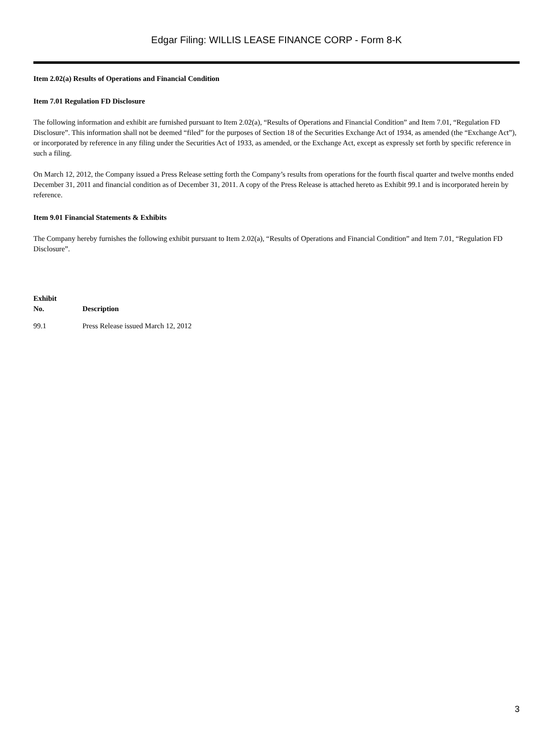Edgar Filing: WILLIS LEASE FINANCE CORP - Form 8-K
Item 2.02(a) Results of Operations and Financial Condition
Item 7.01 Regulation FD Disclosure
The following information and exhibit are furnished pursuant to Item 2.02(a), “Results of Operations and Financial Condition” and Item 7.01, “Regulation FD Disclosure”. This information shall not be deemed “filed” for the purposes of Section 18 of the Securities Exchange Act of 1934, as amended (the “Exchange Act”), or incorporated by reference in any filing under the Securities Act of 1933, as amended, or the Exchange Act, except as expressly set forth by specific reference in such a filing.
On March 12, 2012, the Company issued a Press Release setting forth the Company’s results from operations for the fourth fiscal quarter and twelve months ended December 31, 2011 and financial condition as of December 31, 2011. A copy of the Press Release is attached hereto as Exhibit 99.1 and is incorporated herein by reference.
Item 9.01 Financial Statements & Exhibits
The Company hereby furnishes the following exhibit pursuant to Item 2.02(a), “Results of Operations and Financial Condition” and Item 7.01, “Regulation FD Disclosure”.
| Exhibit No. | Description |
| --- | --- |
| 99.1 | Press Release issued March 12, 2012 |
3